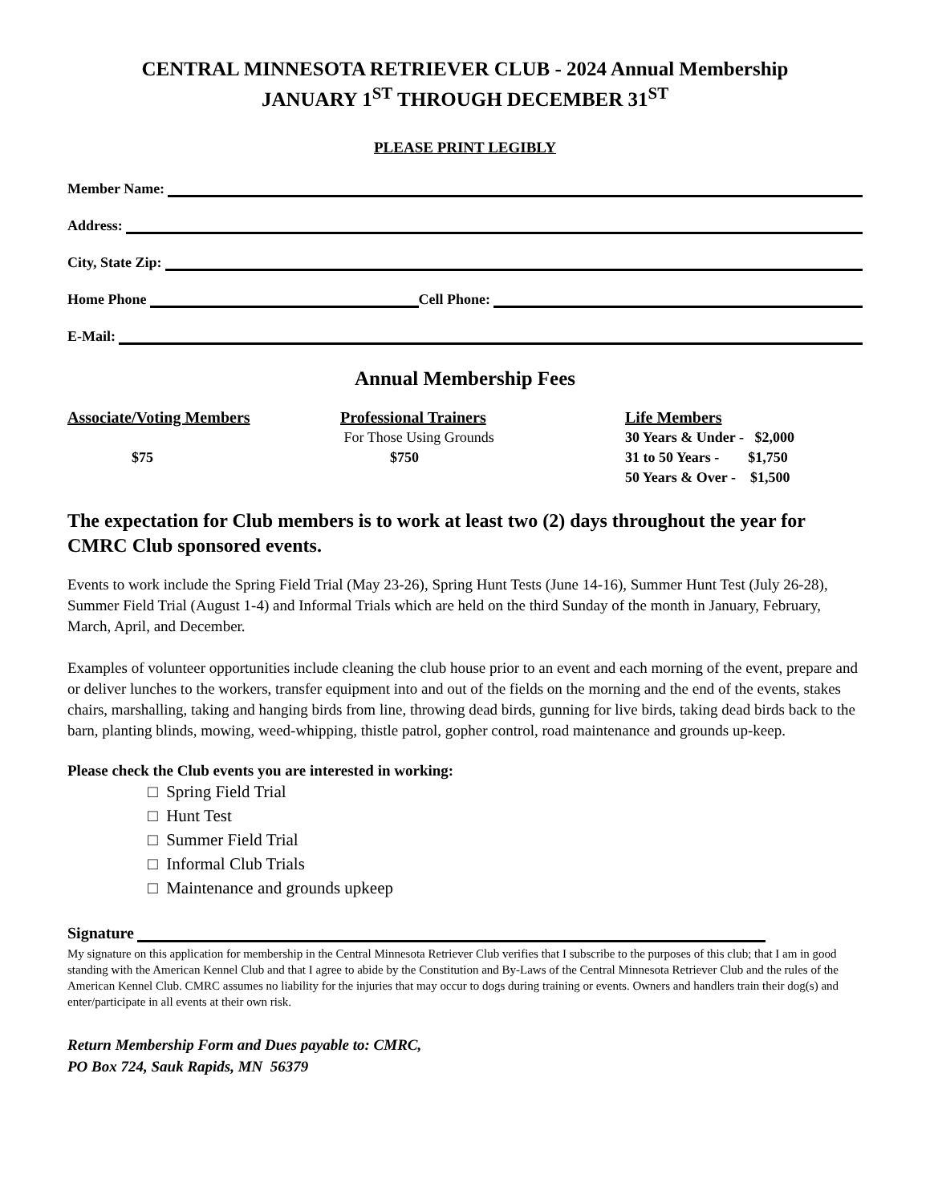CENTRAL MINNESOTA RETRIEVER CLUB - 2024 Annual Membership
JANUARY 1<sup>ST</sup> THROUGH DECEMBER 31<sup>ST</sup>
PLEASE PRINT LEGIBLY
Member Name:
Address:
City, State Zip:
Home Phone Cell Phone:
E-Mail:
Annual Membership Fees
Associate/Voting Members
$75
Professional Trainers
For Those Using Grounds
$750
Life Members
30 Years & Under - $2,000
31 to 50 Years - $1,750
50 Years & Over - $1,500
The expectation for Club members is to work at least two (2) days throughout the year for CMRC Club sponsored events.
Events to work include the Spring Field Trial (May 23-26), Spring Hunt Tests (June 14-16), Summer Hunt Test (July 26-28), Summer Field Trial (August 1-4) and Informal Trials which are held on the third Sunday of the month in January, February, March, April, and December.
Examples of volunteer opportunities include cleaning the club house prior to an event and each morning of the event, prepare and or deliver lunches to the workers, transfer equipment into and out of the fields on the morning and the end of the events, stakes chairs, marshalling, taking and hanging birds from line, throwing dead birds, gunning for live birds, taking dead birds back to the barn, planting blinds, mowing, weed-whipping, thistle patrol, gopher control, road maintenance and grounds up-keep.
Please check the Club events you are interested in working:
□ Spring Field Trial
□ Hunt Test
□ Summer Field Trial
□ Informal Club Trials
□ Maintenance and grounds upkeep
Signature
My signature on this application for membership in the Central Minnesota Retriever Club verifies that I subscribe to the purposes of this club; that I am in good standing with the American Kennel Club and that I agree to abide by the Constitution and By-Laws of the Central Minnesota Retriever Club and the rules of the American Kennel Club. CMRC assumes no liability for the injuries that may occur to dogs during training or events. Owners and handlers train their dog(s) and enter/participate in all events at their own risk.
Return Membership Form and Dues payable to: CMRC,
PO Box 724, Sauk Rapids, MN 56379